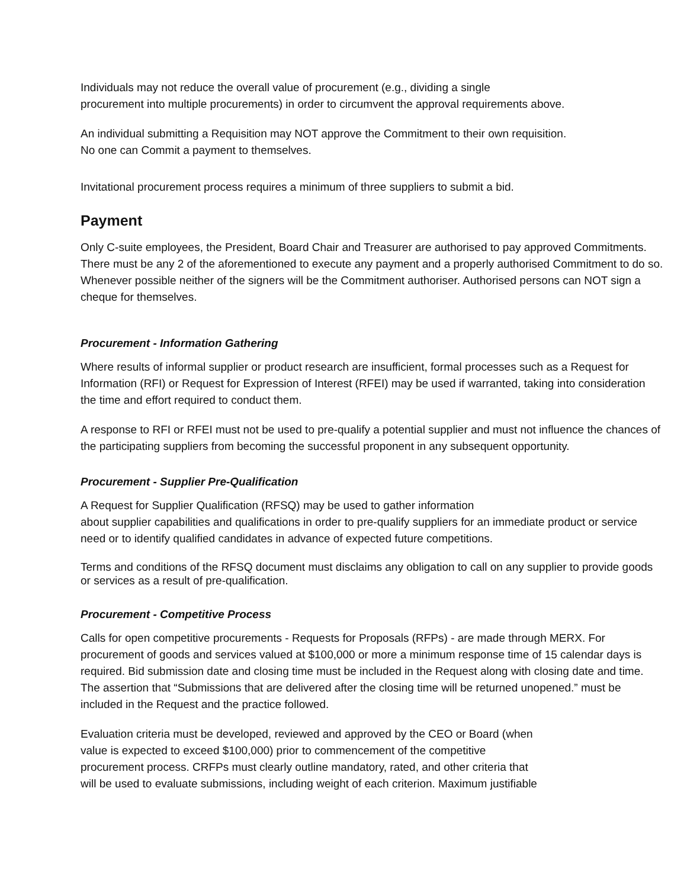Individuals may not reduce the overall value of procurement (e.g., dividing a single
procurement into multiple procurements) in order to circumvent the approval requirements above.
An individual submitting a Requisition may NOT approve the Commitment to their own requisition.
No one can Commit a payment to themselves.
Invitational procurement process requires a minimum of three suppliers to submit a bid.
Payment
Only C-suite employees, the President, Board Chair and Treasurer are authorised to pay approved Commitments. There must be any 2 of the aforementioned to execute any payment and a properly authorised Commitment to do so. Whenever possible neither of the signers will be the Commitment authoriser. Authorised persons can NOT sign a cheque for themselves.
Procurement - Information Gathering
Where results of informal supplier or product research are insufficient, formal processes such as a Request for Information (RFI) or Request for Expression of Interest (RFEI) may be used if warranted, taking into consideration the time and effort required to conduct them.
A response to RFI or RFEI must not be used to pre-qualify a potential supplier and must not influence the chances of the participating suppliers from becoming the successful proponent in any subsequent opportunity.
Procurement - Supplier Pre-Qualification
A Request for Supplier Qualification (RFSQ) may be used to gather information
about supplier capabilities and qualifications in order to pre-qualify suppliers for an immediate product or service need or to identify qualified candidates in advance of expected future competitions.
Terms and conditions of the RFSQ document must disclaims any obligation to call on any supplier to provide goods or services as a result of pre-qualification.
Procurement - Competitive Process
Calls for open competitive procurements - Requests for Proposals (RFPs) - are made through MERX. For procurement of goods and services valued at $100,000 or more a minimum response time of 15 calendar days is required. Bid submission date and closing time must be included in the Request along with closing date and time. The assertion that “Submissions that are delivered after the closing time will be returned unopened.” must be included in the Request and the practice followed.
Evaluation criteria must be developed, reviewed and approved by the CEO or Board (when
value is expected to exceed $100,000) prior to commencement of the competitive
procurement process. CRFPs must clearly outline mandatory, rated, and other criteria that
will be used to evaluate submissions, including weight of each criterion. Maximum justifiable